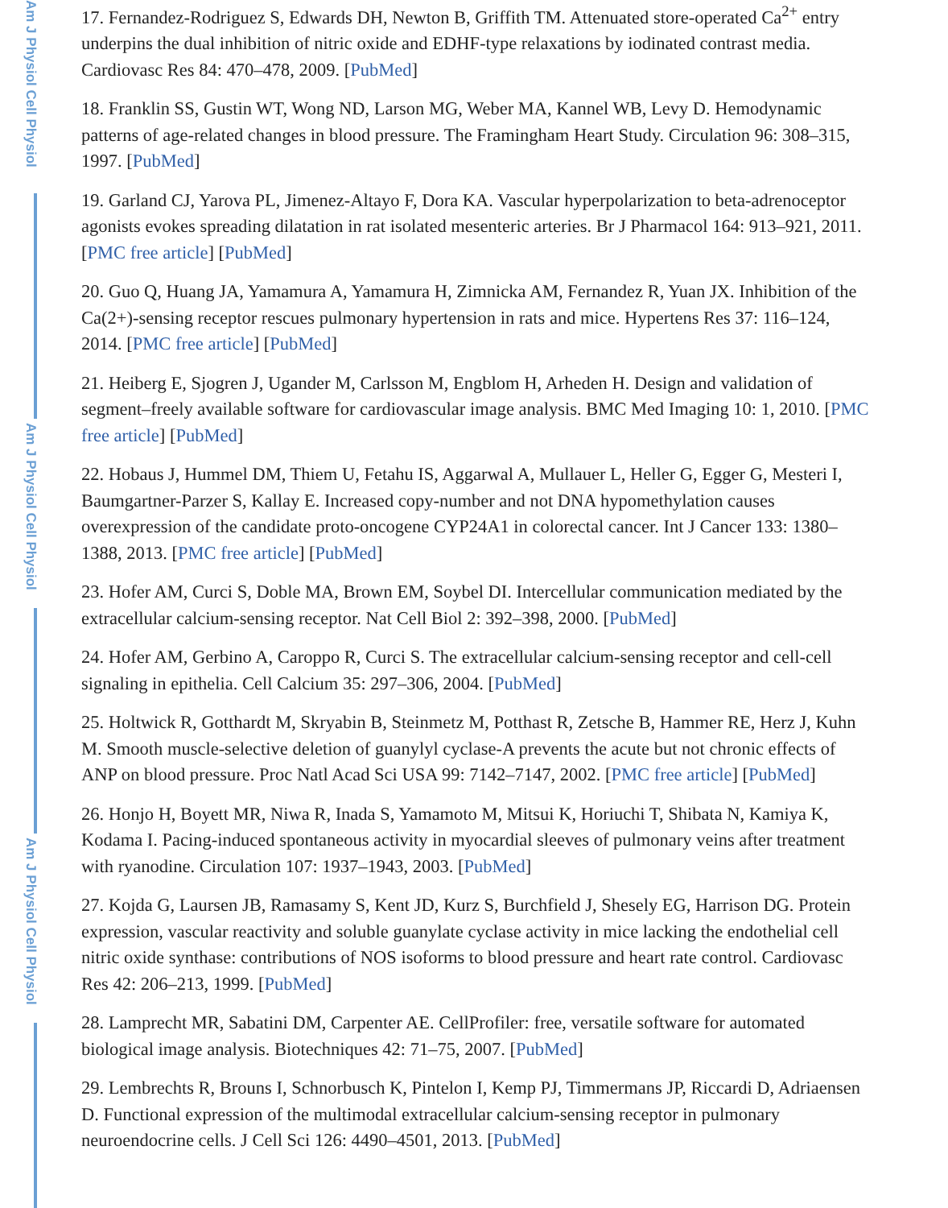Am J Physiol Cell Physiol
Am J Physiol Cell Physiol
Am J Physiol Cell Physiol
17. Fernandez-Rodriguez S, Edwards DH, Newton B, Griffith TM. Attenuated store-operated Ca<sup>2+</sup> entry underpins the dual inhibition of nitric oxide and EDHF-type relaxations by iodinated contrast media. Cardiovasc Res 84: 470–478, 2009. [PubMed]
18. Franklin SS, Gustin WT, Wong ND, Larson MG, Weber MA, Kannel WB, Levy D. Hemodynamic patterns of age-related changes in blood pressure. The Framingham Heart Study. Circulation 96: 308–315, 1997. [PubMed]
19. Garland CJ, Yarova PL, Jimenez-Altayo F, Dora KA. Vascular hyperpolarization to beta-adrenoceptor agonists evokes spreading dilatation in rat isolated mesenteric arteries. Br J Pharmacol 164: 913–921, 2011. [PMC free article] [PubMed]
20. Guo Q, Huang JA, Yamamura A, Yamamura H, Zimnicka AM, Fernandez R, Yuan JX. Inhibition of the Ca(2+)-sensing receptor rescues pulmonary hypertension in rats and mice. Hypertens Res 37: 116–124, 2014. [PMC free article] [PubMed]
21. Heiberg E, Sjogren J, Ugander M, Carlsson M, Engblom H, Arheden H. Design and validation of segment–freely available software for cardiovascular image analysis. BMC Med Imaging 10: 1, 2010. [PMC free article] [PubMed]
22. Hobaus J, Hummel DM, Thiem U, Fetahu IS, Aggarwal A, Mullauer L, Heller G, Egger G, Mesteri I, Baumgartner-Parzer S, Kallay E. Increased copy-number and not DNA hypomethylation causes overexpression of the candidate proto-oncogene CYP24A1 in colorectal cancer. Int J Cancer 133: 1380–1388, 2013. [PMC free article] [PubMed]
23. Hofer AM, Curci S, Doble MA, Brown EM, Soybel DI. Intercellular communication mediated by the extracellular calcium-sensing receptor. Nat Cell Biol 2: 392–398, 2000. [PubMed]
24. Hofer AM, Gerbino A, Caroppo R, Curci S. The extracellular calcium-sensing receptor and cell-cell signaling in epithelia. Cell Calcium 35: 297–306, 2004. [PubMed]
25. Holtwick R, Gotthardt M, Skryabin B, Steinmetz M, Potthast R, Zetsche B, Hammer RE, Herz J, Kuhn M. Smooth muscle-selective deletion of guanylyl cyclase-A prevents the acute but not chronic effects of ANP on blood pressure. Proc Natl Acad Sci USA 99: 7142–7147, 2002. [PMC free article] [PubMed]
26. Honjo H, Boyett MR, Niwa R, Inada S, Yamamoto M, Mitsui K, Horiuchi T, Shibata N, Kamiya K, Kodama I. Pacing-induced spontaneous activity in myocardial sleeves of pulmonary veins after treatment with ryanodine. Circulation 107: 1937–1943, 2003. [PubMed]
27. Kojda G, Laursen JB, Ramasamy S, Kent JD, Kurz S, Burchfield J, Shesely EG, Harrison DG. Protein expression, vascular reactivity and soluble guanylate cyclase activity in mice lacking the endothelial cell nitric oxide synthase: contributions of NOS isoforms to blood pressure and heart rate control. Cardiovasc Res 42: 206–213, 1999. [PubMed]
28. Lamprecht MR, Sabatini DM, Carpenter AE. CellProfiler: free, versatile software for automated biological image analysis. Biotechniques 42: 71–75, 2007. [PubMed]
29. Lembrechts R, Brouns I, Schnorbusch K, Pintelon I, Kemp PJ, Timmermans JP, Riccardi D, Adriaensen D. Functional expression of the multimodal extracellular calcium-sensing receptor in pulmonary neuroendocrine cells. J Cell Sci 126: 4490–4501, 2013. [PubMed]